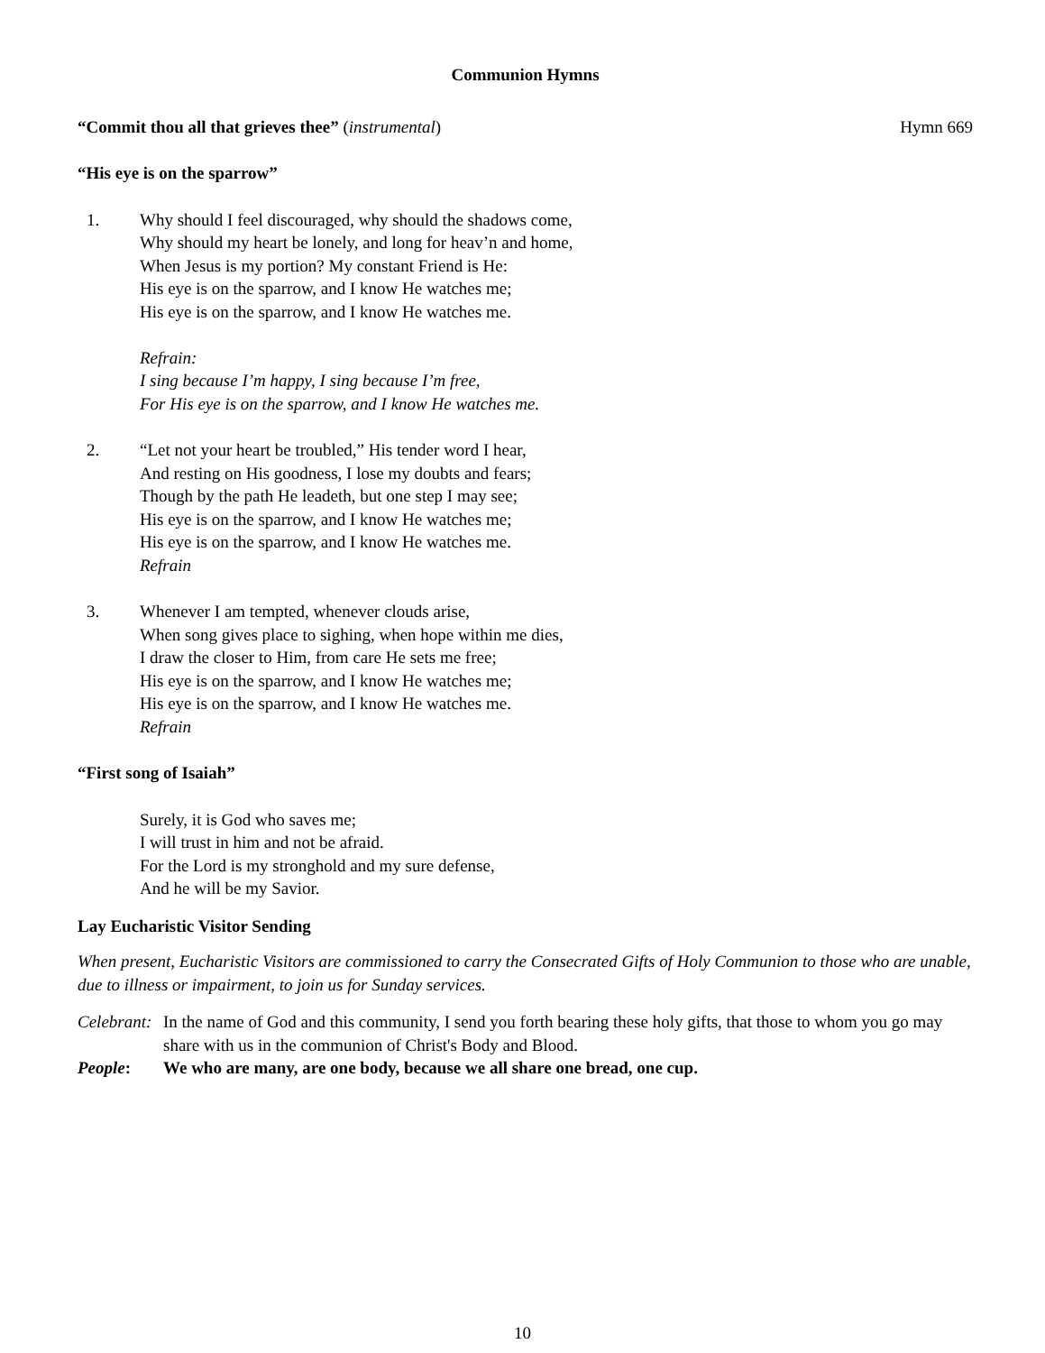Communion Hymns
“Commit thou all that grieves thee” (instrumental)
Hymn 669
“His eye is on the sparrow”
1. Why should I feel discouraged, why should the shadows come,
Why should my heart be lonely, and long for heav’n and home,
When Jesus is my portion? My constant Friend is He:
His eye is on the sparrow, and I know He watches me;
His eye is on the sparrow, and I know He watches me.
Refrain:
I sing because I’m happy, I sing because I’m free,
For His eye is on the sparrow, and I know He watches me.
2. “Let not your heart be troubled,” His tender word I hear,
And resting on His goodness, I lose my doubts and fears;
Though by the path He leadeth, but one step I may see;
His eye is on the sparrow, and I know He watches me;
His eye is on the sparrow, and I know He watches me.
Refrain
3. Whenever I am tempted, whenever clouds arise,
When song gives place to sighing, when hope within me dies,
I draw the closer to Him, from care He sets me free;
His eye is on the sparrow, and I know He watches me;
His eye is on the sparrow, and I know He watches me.
Refrain
“First song of Isaiah”
Surely, it is God who saves me;
I will trust in him and not be afraid.
For the Lord is my stronghold and my sure defense,
And he will be my Savior.
Lay Eucharistic Visitor Sending
When present, Eucharistic Visitors are commissioned to carry the Consecrated Gifts of Holy Communion to those who are unable, due to illness or impairment, to join us for Sunday services.
Celebrant:
In the name of God and this community, I send you forth bearing these holy gifts, that those to whom you go may share with us in the communion of Christ's Body and Blood.
People: We who are many, are one body, because we all share one bread, one cup.
10